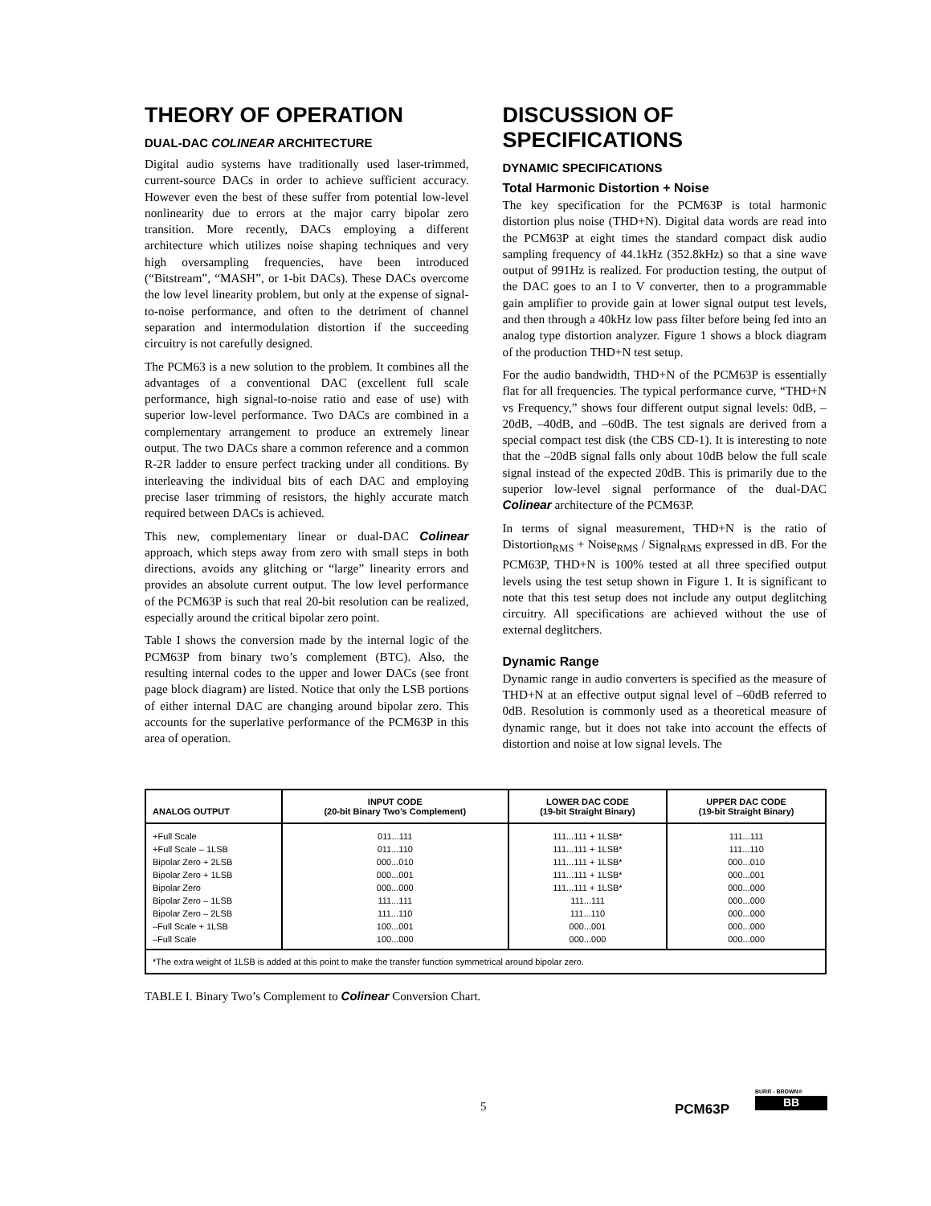THEORY OF OPERATION
DUAL-DAC COLINEAR ARCHITECTURE
Digital audio systems have traditionally used laser-trimmed, current-source DACs in order to achieve sufficient accuracy. However even the best of these suffer from potential low-level nonlinearity due to errors at the major carry bipolar zero transition. More recently, DACs employing a different architecture which utilizes noise shaping techniques and very high oversampling frequencies, have been introduced (“Bitstream”, “MASH”, or 1-bit DACs). These DACs overcome the low level linearity problem, but only at the expense of signal-to-noise performance, and often to the detriment of channel separation and intermodulation distortion if the succeeding circuitry is not carefully designed.
The PCM63 is a new solution to the problem. It combines all the advantages of a conventional DAC (excellent full scale performance, high signal-to-noise ratio and ease of use) with superior low-level performance. Two DACs are combined in a complementary arrangement to produce an extremely linear output. The two DACs share a common reference and a common R-2R ladder to ensure perfect tracking under all conditions. By interleaving the individual bits of each DAC and employing precise laser trimming of resistors, the highly accurate match required between DACs is achieved.
This new, complementary linear or dual-DAC Colinear approach, which steps away from zero with small steps in both directions, avoids any glitching or “large” linearity errors and provides an absolute current output. The low level performance of the PCM63P is such that real 20-bit resolution can be realized, especially around the critical bipolar zero point.
Table I shows the conversion made by the internal logic of the PCM63P from binary two’s complement (BTC). Also, the resulting internal codes to the upper and lower DACs (see front page block diagram) are listed. Notice that only the LSB portions of either internal DAC are changing around bipolar zero. This accounts for the superlative performance of the PCM63P in this area of operation.
DISCUSSION OF SPECIFICATIONS
DYNAMIC SPECIFICATIONS
Total Harmonic Distortion + Noise
The key specification for the PCM63P is total harmonic distortion plus noise (THD+N). Digital data words are read into the PCM63P at eight times the standard compact disk audio sampling frequency of 44.1kHz (352.8kHz) so that a sine wave output of 991Hz is realized. For production testing, the output of the DAC goes to an I to V converter, then to a programmable gain amplifier to provide gain at lower signal output test levels, and then through a 40kHz low pass filter before being fed into an analog type distortion analyzer. Figure 1 shows a block diagram of the production THD+N test setup.
For the audio bandwidth, THD+N of the PCM63P is essentially flat for all frequencies. The typical performance curve, “THD+N vs Frequency,” shows four different output signal levels: 0dB, –20dB, –40dB, and –60dB. The test signals are derived from a special compact test disk (the CBS CD-1). It is interesting to note that the –20dB signal falls only about 10dB below the full scale signal instead of the expected 20dB. This is primarily due to the superior low-level signal performance of the dual-DAC Colinear architecture of the PCM63P.
In terms of signal measurement, THD+N is the ratio of Distortion<sub>RMS</sub> + Noise<sub>RMS</sub> / Signal<sub>RMS</sub> expressed in dB. For the PCM63P, THD+N is 100% tested at all three specified output levels using the test setup shown in Figure 1. It is significant to note that this test setup does not include any output deglitching circuitry. All specifications are achieved without the use of external deglitchers.
Dynamic Range
Dynamic range in audio converters is specified as the measure of THD+N at an effective output signal level of –60dB referred to 0dB. Resolution is commonly used as a theoretical measure of dynamic range, but it does not take into account the effects of distortion and noise at low signal levels. The
| ANALOG OUTPUT | INPUT CODE (20-bit Binary Two’s Complement) | LOWER DAC CODE (19-bit Straight Binary) | UPPER DAC CODE (19-bit Straight Binary) |
| --- | --- | --- | --- |
| +Full Scale | 011...111 | 111...111 + 1LSB* | 111...111 |
| +Full Scale – 1LSB | 011...110 | 111...111 + 1LSB* | 111...110 |
| Bipolar Zero + 2LSB | 000...010 | 111...111 + 1LSB* | 000...010 |
| Bipolar Zero + 1LSB | 000...001 | 111...111 + 1LSB* | 000...001 |
| Bipolar Zero | 000...000 | 111...111 + 1LSB* | 000...000 |
| Bipolar Zero – 1LSB | 111...111 | 111...111 | 000...000 |
| Bipolar Zero – 2LSB | 111...110 | 111...110 | 000...000 |
| –Full Scale + 1LSB | 100...001 | 000...001 | 000...000 |
| –Full Scale | 100...000 | 000...000 | 000...000 |
| *The extra weight of 1LSB is added at this point to make the transfer function symmetrical around bipolar zero. | | | |
TABLE I. Binary Two’s Complement to Colinear Conversion Chart.
5 PCM63P
BURR - BROWN®
BB